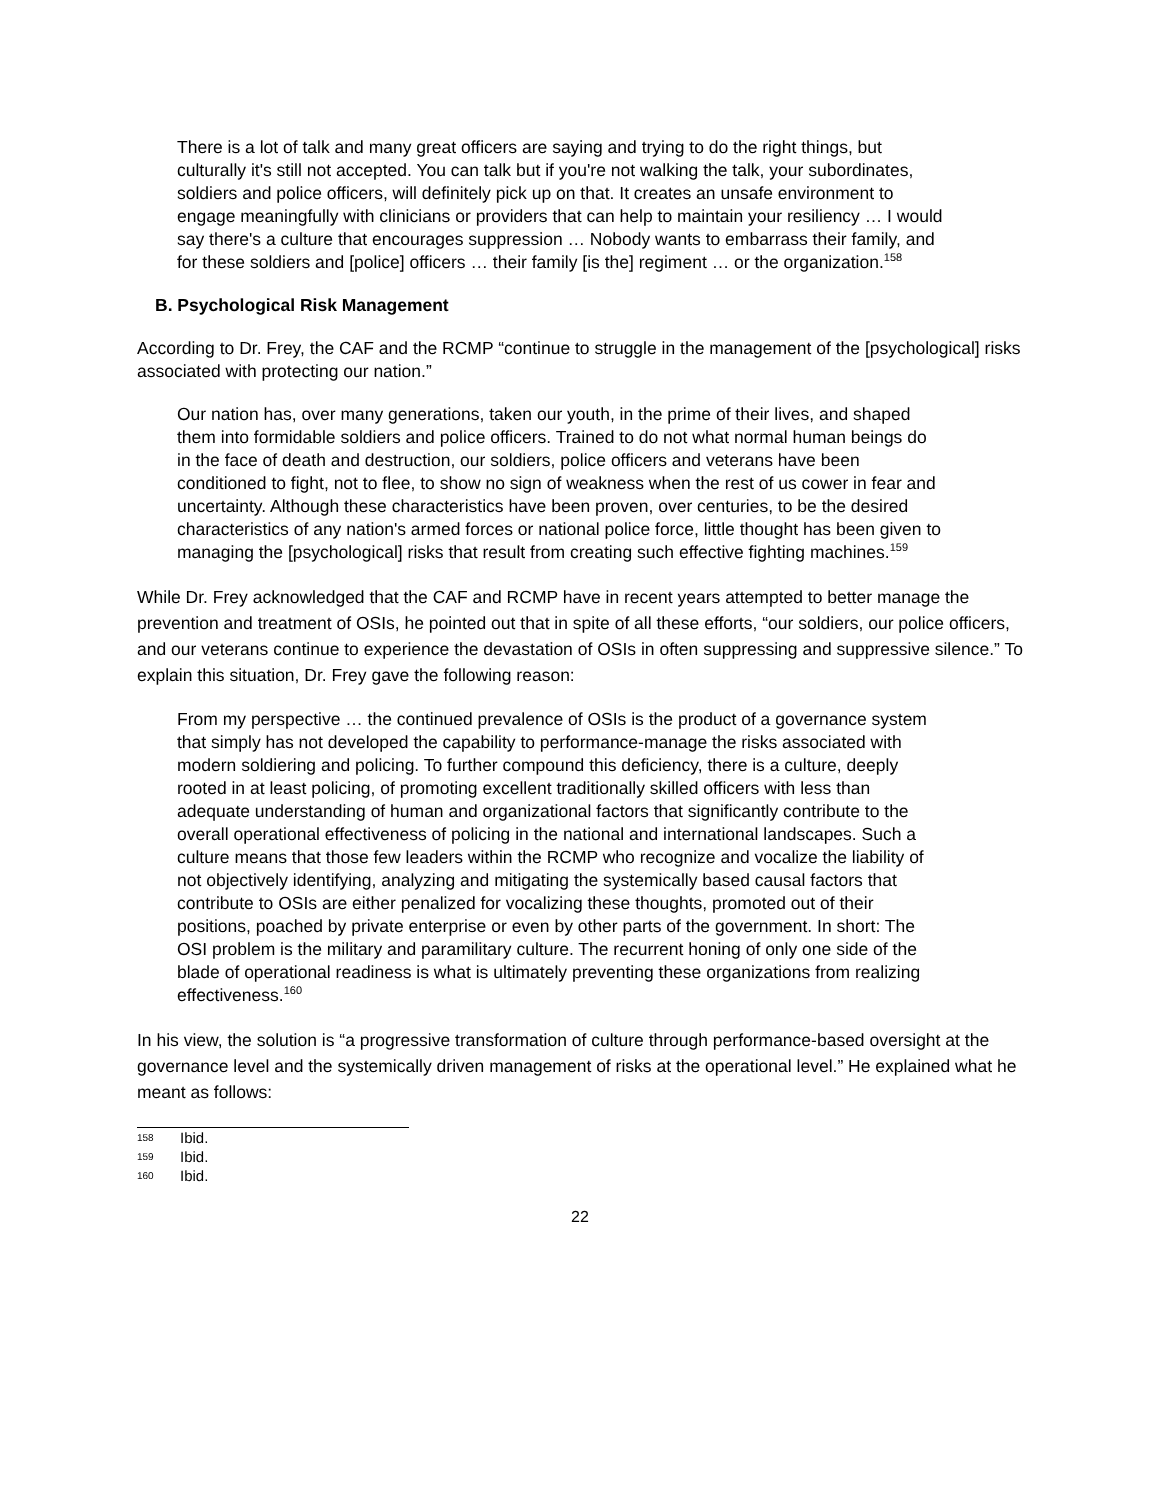There is a lot of talk and many great officers are saying and trying to do the right things, but culturally it's still not accepted. You can talk but if you're not walking the talk, your subordinates, soldiers and police officers, will definitely pick up on that. It creates an unsafe environment to engage meaningfully with clinicians or providers that can help to maintain your resiliency … I would say there's a culture that encourages suppression … Nobody wants to embarrass their family, and for these soldiers and [police] officers … their family [is the] regiment … or the organization.<sup>158</sup>
B. Psychological Risk Management
According to Dr. Frey, the CAF and the RCMP “continue to struggle in the management of the [psychological] risks associated with protecting our nation.”
Our nation has, over many generations, taken our youth, in the prime of their lives, and shaped them into formidable soldiers and police officers. Trained to do not what normal human beings do in the face of death and destruction, our soldiers, police officers and veterans have been conditioned to fight, not to flee, to show no sign of weakness when the rest of us cower in fear and uncertainty. Although these characteristics have been proven, over centuries, to be the desired characteristics of any nation's armed forces or national police force, little thought has been given to managing the [psychological] risks that result from creating such effective fighting machines.<sup>159</sup>
While Dr. Frey acknowledged that the CAF and RCMP have in recent years attempted to better manage the prevention and treatment of OSIs, he pointed out that in spite of all these efforts, “our soldiers, our police officers, and our veterans continue to experience the devastation of OSIs in often suppressing and suppressive silence.” To explain this situation, Dr. Frey gave the following reason:
From my perspective … the continued prevalence of OSIs is the product of a governance system that simply has not developed the capability to performance-manage the risks associated with modern soldiering and policing. To further compound this deficiency, there is a culture, deeply rooted in at least policing, of promoting excellent traditionally skilled officers with less than adequate understanding of human and organizational factors that significantly contribute to the overall operational effectiveness of policing in the national and international landscapes. Such a culture means that those few leaders within the RCMP who recognize and vocalize the liability of not objectively identifying, analyzing and mitigating the systemically based causal factors that contribute to OSIs are either penalized for vocalizing these thoughts, promoted out of their positions, poached by private enterprise or even by other parts of the government. In short: The OSI problem is the military and paramilitary culture. The recurrent honing of only one side of the blade of operational readiness is what is ultimately preventing these organizations from realizing effectiveness.<sup>160</sup>
In his view, the solution is “a progressive transformation of culture through performance-based oversight at the governance level and the systemically driven management of risks at the operational level.” He explained what he meant as follows:
158 Ibid.
159 Ibid.
160 Ibid.
22